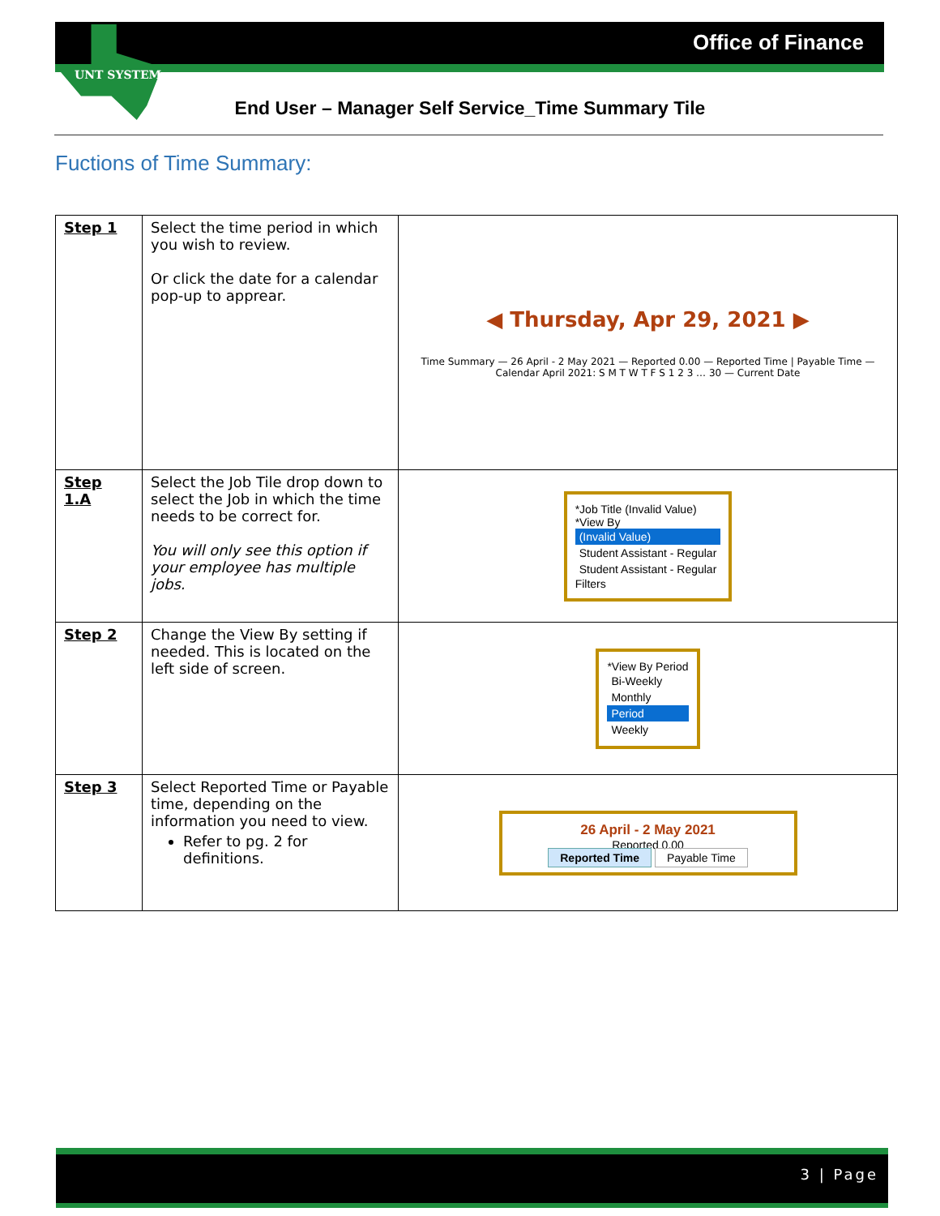Office of Finance
UNT SYSTEM
End User – Manager Self Service_Time Summary Tile
Fuctions of Time Summary:
| Step 1 | Select the time period in which you wish to review. Or click the date for a calendar pop-up to apprear. | ◀ Thursday, Apr 29, 2021 ▶ Time Summary — 26 April - 2 May 2021 — Reported 0.00 — Reported Time / Payable Time — Calendar April 2021: S M T W T F S 1 2 3 … 30 — Current Date |
| Step 1.A | Select the Job Tile drop down to select the Job in which the time needs to be correct for. You will only see this option if your employee has multiple jobs. | *Job Title (Invalid Value) *View By (Invalid Value) Student Assistant - Regular Student Assistant - Regular Filters |
| Step 2 | Change the View By setting if needed. This is located on the left side of screen. | *View By Period Bi-Weekly Monthly Period Weekly |
| Step 3 | Select Reported Time or Payable time, depending on the information you need to view. Refer to pg. 2 for definitions. | 26 April - 2 May 2021 Reported 0.00 Reported Time Payable Time |
3 | Page